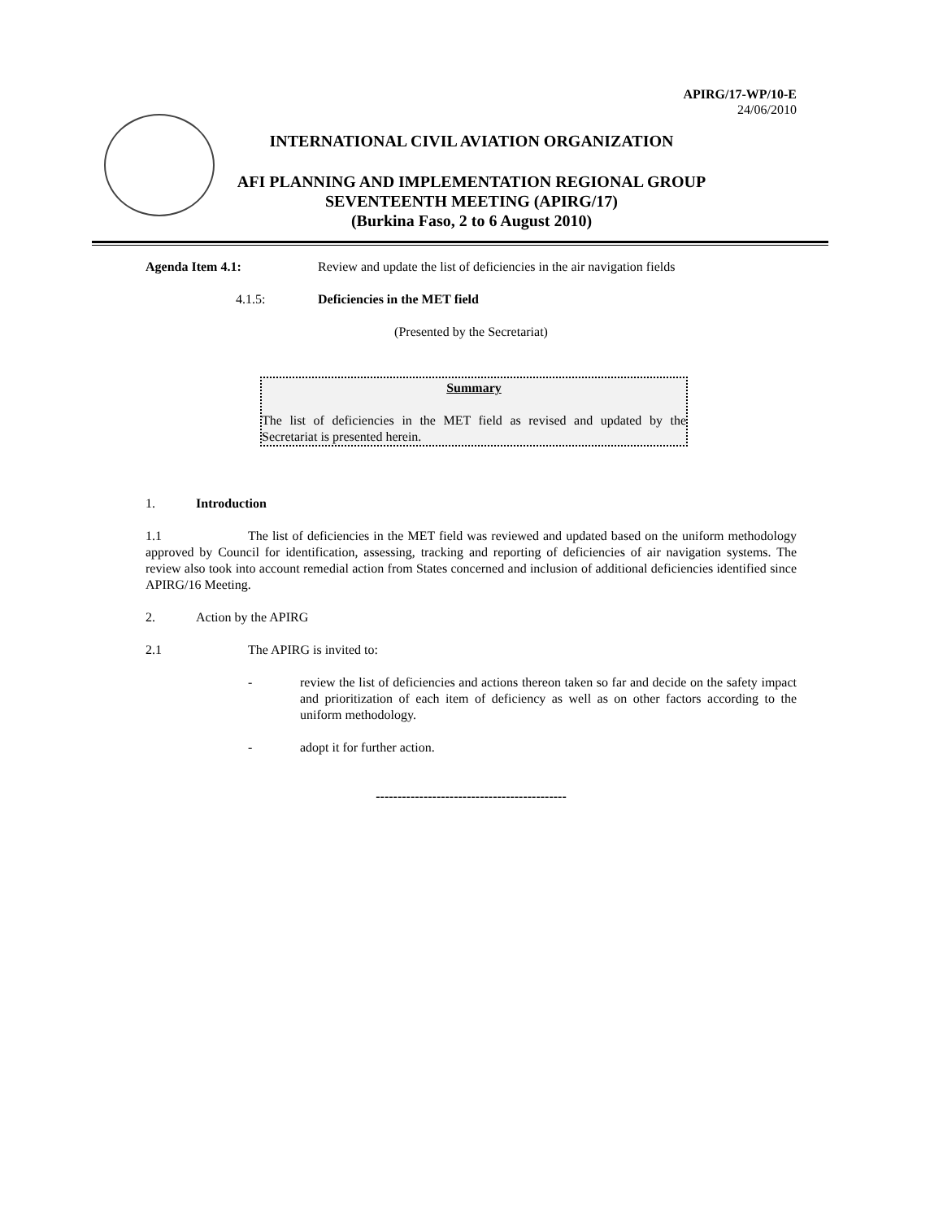APIRG/17-WP/10-E
24/06/2010
INTERNATIONAL CIVIL AVIATION ORGANIZATION
AFI PLANNING AND IMPLEMENTATION REGIONAL GROUP
SEVENTEENTH MEETING (APIRG/17)
(Burkina Faso, 2 to 6 August 2010)
Agenda Item 4.1: Review and update the list of deficiencies in the air navigation fields
4.1.5: Deficiencies in the MET field
(Presented by the Secretariat)
Summary
The list of deficiencies in the MET field as revised and updated by the Secretariat is presented herein.
1. Introduction
1.1 The list of deficiencies in the MET field was reviewed and updated based on the uniform methodology approved by Council for identification, assessing, tracking and reporting of deficiencies of air navigation systems. The review also took into account remedial action from States concerned and inclusion of additional deficiencies identified since APIRG/16 Meeting.
2. Action by the APIRG
2.1 The APIRG is invited to:
- review the list of deficiencies and actions thereon taken so far and decide on the safety impact and prioritization of each item of deficiency as well as on other factors according to the uniform methodology.
- adopt it for further action.
--------------------------------------------